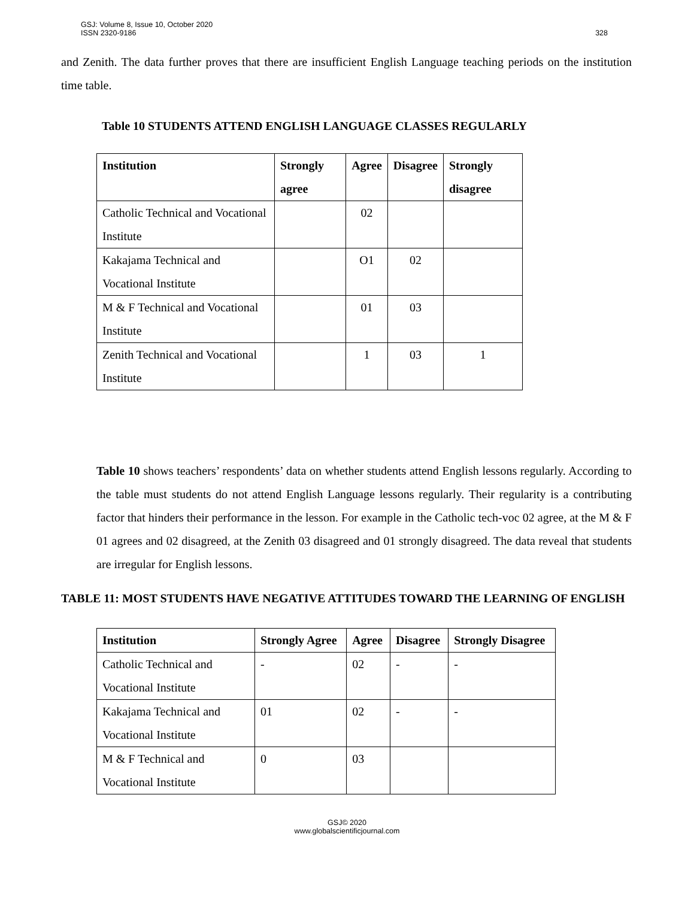GSJ: Volume 8, Issue 10, October 2020
ISSN 2320-9186
328
and Zenith. The data further proves that there are insufficient English Language teaching periods on the institution time table.
Table 10 STUDENTS ATTEND ENGLISH LANGUAGE CLASSES REGULARLY
| Institution | Strongly agree | Agree | Disagree | Strongly disagree |
| --- | --- | --- | --- | --- |
| Catholic Technical and Vocational Institute | | 02 | | |
| Kakajama Technical and Vocational Institute | | O1 | 02 | |
| M & F Technical and Vocational Institute | | 01 | 03 | |
| Zenith Technical and Vocational Institute | | 1 | 03 | 1 |
Table 10 shows teachers’ respondents’ data on whether students attend English lessons regularly. According to the table must students do not attend English Language lessons regularly. Their regularity is a contributing factor that hinders their performance in the lesson. For example in the Catholic tech-voc 02 agree, at the M & F 01 agrees and 02 disagreed, at the Zenith 03 disagreed and 01 strongly disagreed. The data reveal that students are irregular for English lessons.
TABLE 11: MOST STUDENTS HAVE NEGATIVE ATTITUDES TOWARD THE LEARNING OF ENGLISH
| Institution | Strongly Agree | Agree | Disagree | Strongly Disagree |
| --- | --- | --- | --- | --- |
| Catholic Technical and Vocational Institute | - | 02 | - | - |
| Kakajama Technical and Vocational Institute | 01 | 02 | - | - |
| M & F Technical and Vocational Institute | 0 | 03 | | |
GSJ© 2020
www.globalscientificjournal.com